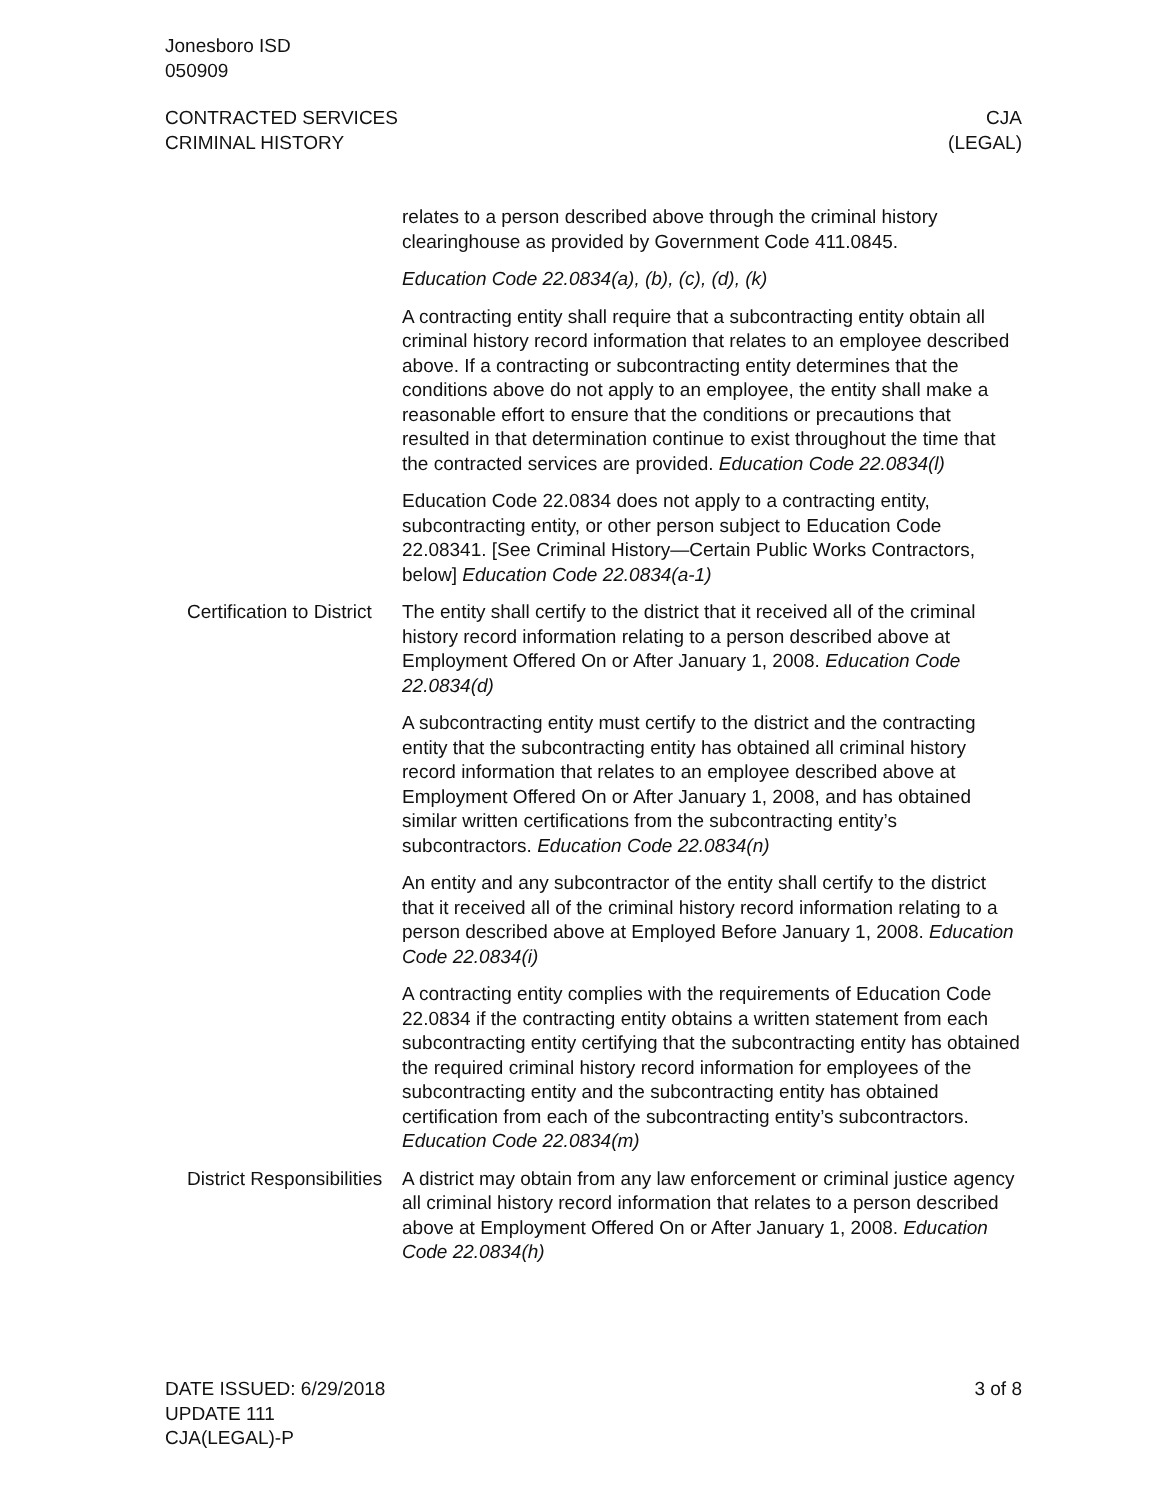Jonesboro ISD
050909
CONTRACTED SERVICES
CRIMINAL HISTORY
CJA
(LEGAL)
relates to a person described above through the criminal history clearinghouse as provided by Government Code 411.0845.
Education Code 22.0834(a), (b), (c), (d), (k)
A contracting entity shall require that a subcontracting entity obtain all criminal history record information that relates to an employee described above. If a contracting or subcontracting entity determines that the conditions above do not apply to an employee, the entity shall make a reasonable effort to ensure that the conditions or precautions that resulted in that determination continue to exist throughout the time that the contracted services are provided. Education Code 22.0834(l)
Education Code 22.0834 does not apply to a contracting entity, subcontracting entity, or other person subject to Education Code 22.08341. [See Criminal History—Certain Public Works Contractors, below] Education Code 22.0834(a-1)
Certification to District
The entity shall certify to the district that it received all of the criminal history record information relating to a person described above at Employment Offered On or After January 1, 2008. Education Code 22.0834(d)
A subcontracting entity must certify to the district and the contracting entity that the subcontracting entity has obtained all criminal history record information that relates to an employee described above at Employment Offered On or After January 1, 2008, and has obtained similar written certifications from the subcontracting entity’s subcontractors. Education Code 22.0834(n)
An entity and any subcontractor of the entity shall certify to the district that it received all of the criminal history record information relating to a person described above at Employed Before January 1, 2008. Education Code 22.0834(i)
A contracting entity complies with the requirements of Education Code 22.0834 if the contracting entity obtains a written statement from each subcontracting entity certifying that the subcontracting entity has obtained the required criminal history record information for employees of the subcontracting entity and the subcontracting entity has obtained certification from each of the subcontracting entity’s subcontractors. Education Code 22.0834(m)
District Responsibilities
A district may obtain from any law enforcement or criminal justice agency all criminal history record information that relates to a person described above at Employment Offered On or After January 1, 2008. Education Code 22.0834(h)
DATE ISSUED: 6/29/2018
UPDATE 111
CJA(LEGAL)-P
3 of 8